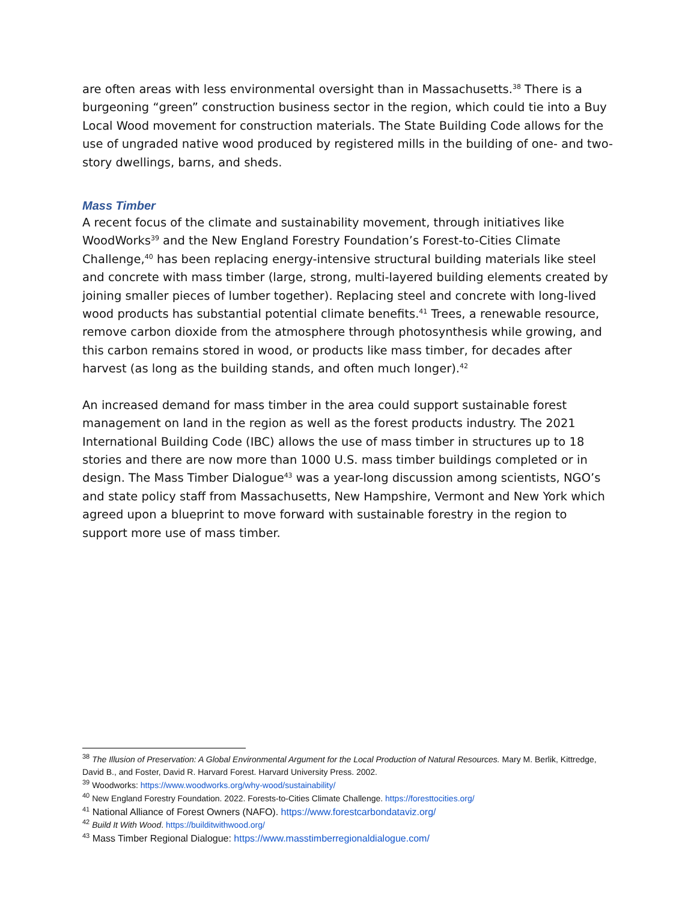are often areas with less environmental oversight than in Massachusetts.<sup>38</sup> There is a burgeoning “green” construction business sector in the region, which could tie into a Buy Local Wood movement for construction materials. The State Building Code allows for the use of ungraded native wood produced by registered mills in the building of one- and two-story dwellings, barns, and sheds.
Mass Timber
A recent focus of the climate and sustainability movement, through initiatives like WoodWorks<sup>39</sup> and the New England Forestry Foundation’s Forest-to-Cities Climate Challenge,<sup>40</sup> has been replacing energy-intensive structural building materials like steel and concrete with mass timber (large, strong, multi-layered building elements created by joining smaller pieces of lumber together). Replacing steel and concrete with long-lived wood products has substantial potential climate benefits.<sup>41</sup> Trees, a renewable resource, remove carbon dioxide from the atmosphere through photosynthesis while growing, and this carbon remains stored in wood, or products like mass timber, for decades after harvest (as long as the building stands, and often much longer).<sup>42</sup>
An increased demand for mass timber in the area could support sustainable forest management on land in the region as well as the forest products industry. The 2021 International Building Code (IBC) allows the use of mass timber in structures up to 18 stories and there are now more than 1000 U.S. mass timber buildings completed or in design. The Mass Timber Dialogue<sup>43</sup> was a year-long discussion among scientists, NGO’s and state policy staff from Massachusetts, New Hampshire, Vermont and New York which agreed upon a blueprint to move forward with sustainable forestry in the region to support more use of mass timber.
<sup>38</sup> The Illusion of Preservation: A Global Environmental Argument for the Local Production of Natural Resources. Mary M. Berlik, Kittredge, David B., and Foster, David R. Harvard Forest. Harvard University Press. 2002.
<sup>39</sup> Woodworks: https://www.woodworks.org/why-wood/sustainability/
<sup>40</sup> New England Forestry Foundation. 2022. Forests-to-Cities Climate Challenge. https://foresttocities.org/
<sup>41</sup> National Alliance of Forest Owners (NAFO). https://www.forestcarbondataviz.org/
<sup>42</sup> Build It With Wood. https://builditwithwood.org/
<sup>43</sup> Mass Timber Regional Dialogue: https://www.masstimberregionaldialogue.com/